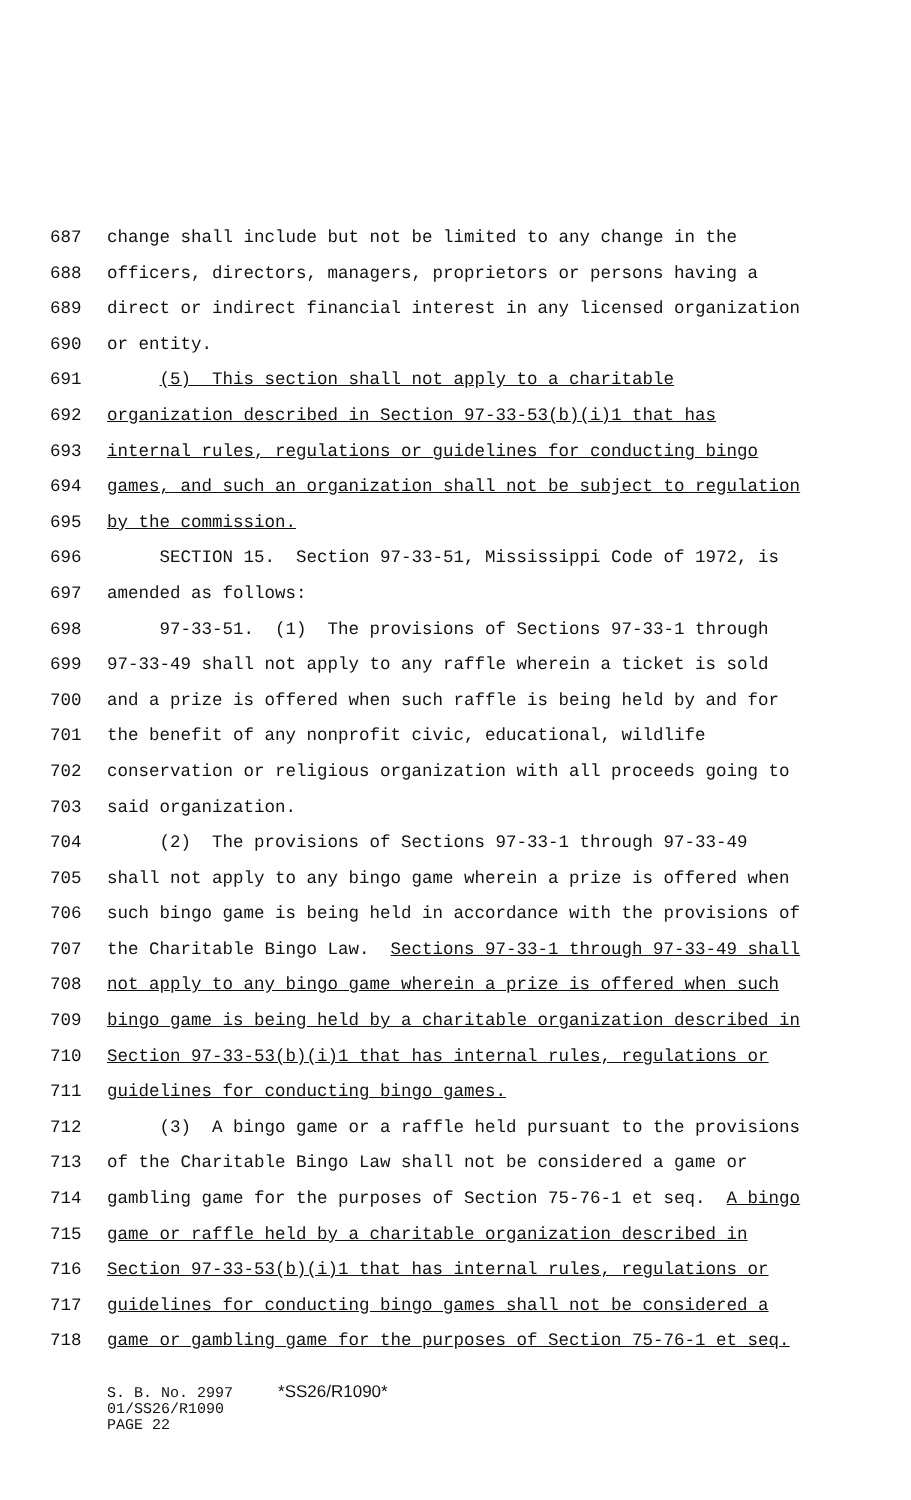687 change shall include but not be limited to any change in the
688 officers, directors, managers, proprietors or persons having a
689 direct or indirect financial interest in any licensed organization
690 or entity.
691 (5) This section shall not apply to a charitable
692 organization described in Section 97-33-53(b)(i)1 that has
693 internal rules, regulations or guidelines for conducting bingo
694 games, and such an organization shall not be subject to regulation
695 by the commission.
696 SECTION 15. Section 97-33-51, Mississippi Code of 1972, is
697 amended as follows:
698 97-33-51. (1) The provisions of Sections 97-33-1 through
699 97-33-49 shall not apply to any raffle wherein a ticket is sold
700 and a prize is offered when such raffle is being held by and for
701 the benefit of any nonprofit civic, educational, wildlife
702 conservation or religious organization with all proceeds going to
703 said organization.
704 (2) The provisions of Sections 97-33-1 through 97-33-49
705 shall not apply to any bingo game wherein a prize is offered when
706 such bingo game is being held in accordance with the provisions of
707 the Charitable Bingo Law. Sections 97-33-1 through 97-33-49 shall
708 not apply to any bingo game wherein a prize is offered when such
709 bingo game is being held by a charitable organization described in
710 Section 97-33-53(b)(i)1 that has internal rules, regulations or
711 guidelines for conducting bingo games.
712 (3) A bingo game or a raffle held pursuant to the provisions
713 of the Charitable Bingo Law shall not be considered a game or
714 gambling game for the purposes of Section 75-76-1 et seq. A bingo
715 game or raffle held by a charitable organization described in
716 Section 97-33-53(b)(i)1 that has internal rules, regulations or
717 guidelines for conducting bingo games shall not be considered a
718 game or gambling game for the purposes of Section 75-76-1 et seq.
S. B. No. 2997 *SS26/R1090* 01/SS26/R1090 PAGE 22